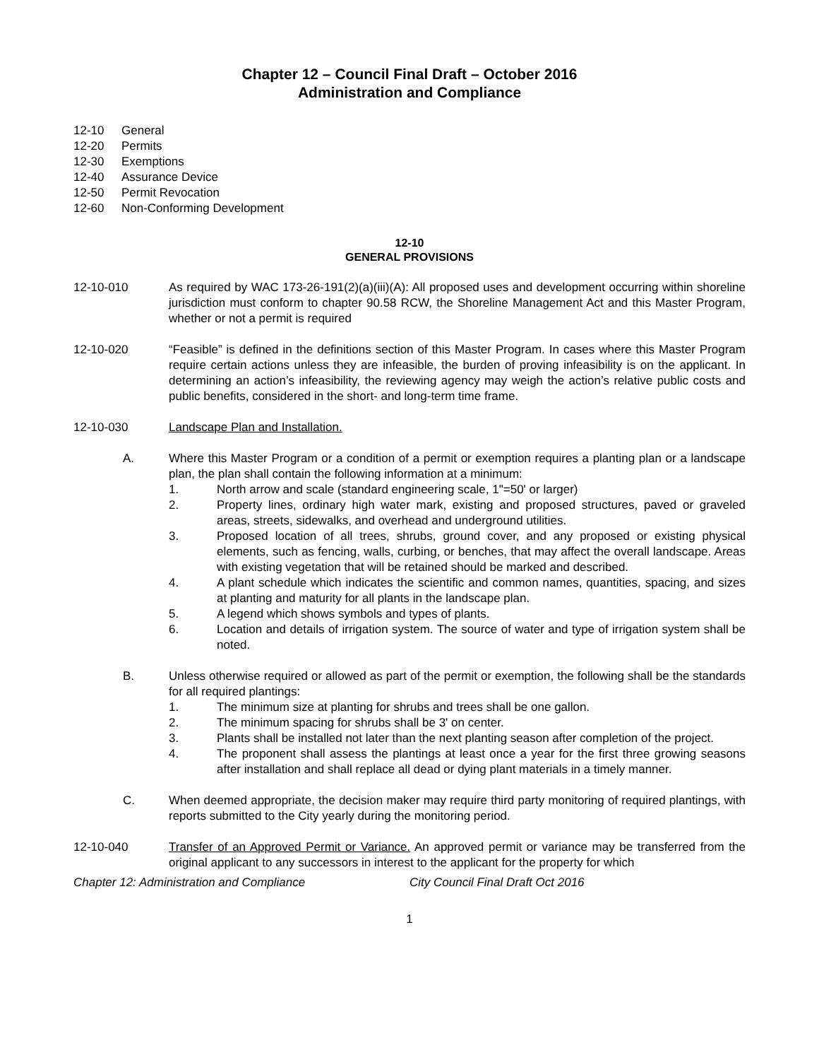Chapter 12 – Council Final Draft – October 2016
Administration and Compliance
12-10 General
12-20 Permits
12-30 Exemptions
12-40 Assurance Device
12-50 Permit Revocation
12-60 Non-Conforming Development
12-10
GENERAL PROVISIONS
12-10-010 As required by WAC 173-26-191(2)(a)(iii)(A): All proposed uses and development occurring within shoreline jurisdiction must conform to chapter 90.58 RCW, the Shoreline Management Act and this Master Program, whether or not a permit is required
12-10-020 “Feasible” is defined in the definitions section of this Master Program. In cases where this Master Program require certain actions unless they are infeasible, the burden of proving infeasibility is on the applicant. In determining an action’s infeasibility, the reviewing agency may weigh the action’s relative public costs and public benefits, considered in the short- and long-term time frame.
12-10-030 Landscape Plan and Installation.
A. Where this Master Program or a condition of a permit or exemption requires a planting plan or a landscape plan, the plan shall contain the following information at a minimum:
1. North arrow and scale (standard engineering scale, 1"=50' or larger)
2. Property lines, ordinary high water mark, existing and proposed structures, paved or graveled areas, streets, sidewalks, and overhead and underground utilities.
3. Proposed location of all trees, shrubs, ground cover, and any proposed or existing physical elements, such as fencing, walls, curbing, or benches, that may affect the overall landscape. Areas with existing vegetation that will be retained should be marked and described.
4. A plant schedule which indicates the scientific and common names, quantities, spacing, and sizes at planting and maturity for all plants in the landscape plan.
5. A legend which shows symbols and types of plants.
6. Location and details of irrigation system. The source of water and type of irrigation system shall be noted.
B. Unless otherwise required or allowed as part of the permit or exemption, the following shall be the standards for all required plantings:
1. The minimum size at planting for shrubs and trees shall be one gallon.
2. The minimum spacing for shrubs shall be 3' on center.
3. Plants shall be installed not later than the next planting season after completion of the project.
4. The proponent shall assess the plantings at least once a year for the first three growing seasons after installation and shall replace all dead or dying plant materials in a timely manner.
C. When deemed appropriate, the decision maker may require third party monitoring of required plantings, with reports submitted to the City yearly during the monitoring period.
12-10-040 Transfer of an Approved Permit or Variance. An approved permit or variance may be transferred from the original applicant to any successors in interest to the applicant for the property for which
Chapter 12: Administration and Compliance City Council Final Draft Oct 2016
1